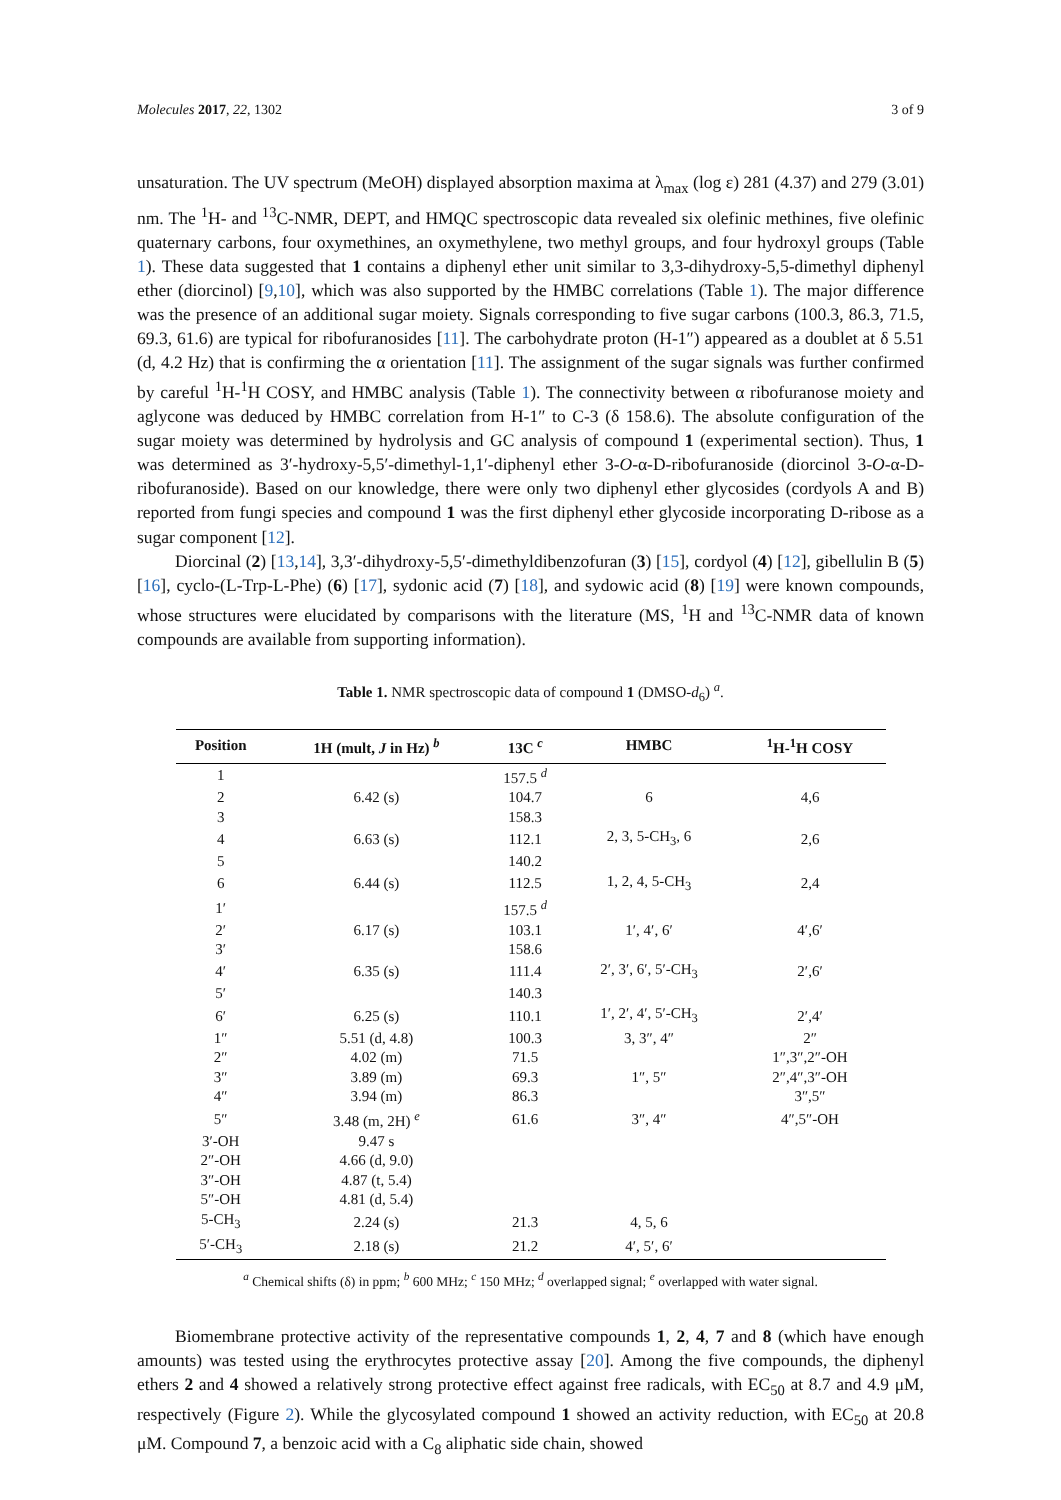Molecules 2017, 22, 1302 3 of 9
unsaturation. The UV spectrum (MeOH) displayed absorption maxima at λ<sub>max</sub> (log ε) 281 (4.37) and 279 (3.01) nm. The <sup>1</sup>H- and <sup>13</sup>C-NMR, DEPT, and HMQC spectroscopic data revealed six olefinic methines, five olefinic quaternary carbons, four oxymethines, an oxymethylene, two methyl groups, and four hydroxyl groups (Table 1). These data suggested that 1 contains a diphenyl ether unit similar to 3,3-dihydroxy-5,5-dimethyl diphenyl ether (diorcinol) [9,10], which was also supported by the HMBC correlations (Table 1). The major difference was the presence of an additional sugar moiety. Signals corresponding to five sugar carbons (100.3, 86.3, 71.5, 69.3, 61.6) are typical for ribofuranosides [11]. The carbohydrate proton (H-1″) appeared as a doublet at δ 5.51 (d, 4.2 Hz) that is confirming the α orientation [11]. The assignment of the sugar signals was further confirmed by careful <sup>1</sup>H-<sup>1</sup>H COSY, and HMBC analysis (Table 1). The connectivity between α ribofuranose moiety and aglycone was deduced by HMBC correlation from H-1″ to C-3 (δ 158.6). The absolute configuration of the sugar moiety was determined by hydrolysis and GC analysis of compound 1 (experimental section). Thus, 1 was determined as 3′-hydroxy-5,5′-dimethyl-1,1′-diphenyl ether 3-O-α-D-ribofuranoside (diorcinol 3-O-α-D-ribofuranoside). Based on our knowledge, there were only two diphenyl ether glycosides (cordyols A and B) reported from fungi species and compound 1 was the first diphenyl ether glycoside incorporating D-ribose as a sugar component [12].
Diorcinal (2) [13,14], 3,3′-dihydroxy-5,5′-dimethyldibenzofuran (3) [15], cordyol (4) [12], gibellulin B (5) [16], cyclo-(L-Trp-L-Phe) (6) [17], sydonic acid (7) [18], and sydowic acid (8) [19] were known compounds, whose structures were elucidated by comparisons with the literature (MS, <sup>1</sup>H and <sup>13</sup>C-NMR data of known compounds are available from supporting information).
Table 1. NMR spectroscopic data of compound 1 (DMSO-d<sub>6</sub>) <sup>a</sup>.
| Position | 1H (mult, J in Hz) <sup>b</sup> | 13C <sup>c</sup> | HMBC | <sup>1</sup>H-<sup>1</sup>H COSY |
| --- | --- | --- | --- | --- |
| 1 | | 157.5 <sup>d</sup> | | |
| 2 | 6.42 (s) | 104.7 | 6 | 4,6 |
| 3 | | 158.3 | | |
| 4 | 6.63 (s) | 112.1 | 2, 3, 5-CH<sub>3</sub>, 6 | 2,6 |
| 5 | | 140.2 | | |
| 6 | 6.44 (s) | 112.5 | 1, 2, 4, 5-CH<sub>3</sub> | 2,4 |
| 1′ | | 157.5 <sup>d</sup> | | |
| 2′ | 6.17 (s) | 103.1 | 1′, 4′, 6′ | 4′,6′ |
| 3′ | | 158.6 | | |
| 4′ | 6.35 (s) | 111.4 | 2′, 3′, 6′, 5′-CH<sub>3</sub> | 2′,6′ |
| 5′ | | 140.3 | | |
| 6′ | 6.25 (s) | 110.1 | 1′, 2′, 4′, 5′-CH<sub>3</sub> | 2′,4′ |
| 1″ | 5.51 (d, 4.8) | 100.3 | 3, 3″, 4″ | 2″ |
| 2″ | 4.02 (m) | 71.5 | | 1″,3″,2″-OH |
| 3″ | 3.89 (m) | 69.3 | 1″, 5″ | 2″,4″,3″-OH |
| 4″ | 3.94 (m) | 86.3 | | 3″,5″ |
| 5″ | 3.48 (m, 2H) <sup>e</sup> | 61.6 | 3″, 4″ | 4″,5″-OH |
| 3′-OH | 9.47 s | | | |
| 2″-OH | 4.66 (d, 9.0) | | | |
| 3″-OH | 4.87 (t, 5.4) | | | |
| 5″-OH | 4.81 (d, 5.4) | | | |
| 5-CH<sub>3</sub> | 2.24 (s) | 21.3 | 4, 5, 6 | |
| 5′-CH<sub>3</sub> | 2.18 (s) | 21.2 | 4′, 5′, 6′ | |
<sup>a</sup> Chemical shifts (δ) in ppm; <sup>b</sup> 600 MHz; <sup>c</sup> 150 MHz; <sup>d</sup> overlapped signal; <sup>e</sup> overlapped with water signal.
Biomembrane protective activity of the representative compounds 1, 2, 4, 7 and 8 (which have enough amounts) was tested using the erythrocytes protective assay [20]. Among the five compounds, the diphenyl ethers 2 and 4 showed a relatively strong protective effect against free radicals, with EC<sub>50</sub> at 8.7 and 4.9 μM, respectively (Figure 2). While the glycosylated compound 1 showed an activity reduction, with EC<sub>50</sub> at 20.8 μM. Compound 7, a benzoic acid with a C<sub>8</sub> aliphatic side chain, showed